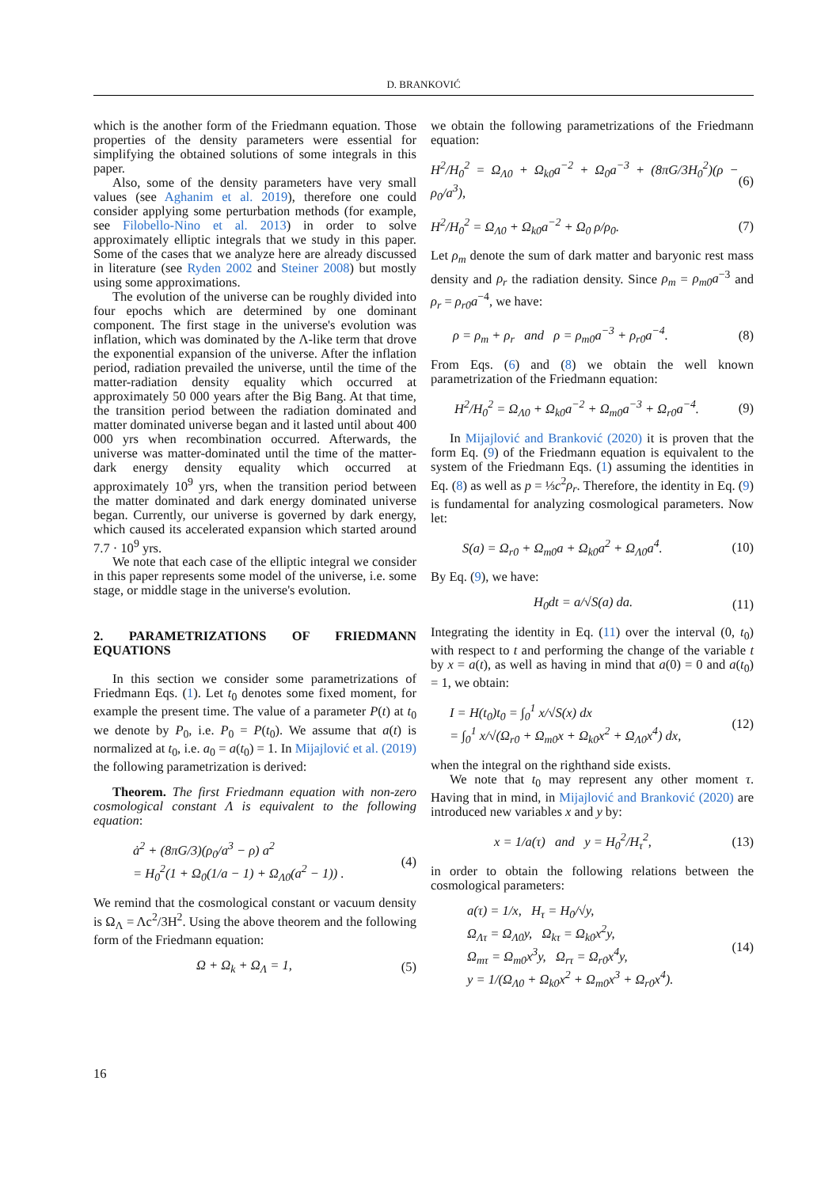D. BRANKOVIĆ
which is the another form of the Friedmann equation. Those properties of the density parameters were essential for simplifying the obtained solutions of some integrals in this paper.
Also, some of the density parameters have very small values (see Aghanim et al. 2019), therefore one could consider applying some perturbation methods (for example, see Filobello-Nino et al. 2013) in order to solve approximately elliptic integrals that we study in this paper. Some of the cases that we analyze here are already discussed in literature (see Ryden 2002 and Steiner 2008) but mostly using some approximations.
The evolution of the universe can be roughly divided into four epochs which are determined by one dominant component. The first stage in the universe's evolution was inflation, which was dominated by the Λ-like term that drove the exponential expansion of the universe. After the inflation period, radiation prevailed the universe, until the time of the matter-radiation density equality which occurred at approximately 50 000 years after the Big Bang. At that time, the transition period between the radiation dominated and matter dominated universe began and it lasted until about 400 000 yrs when recombination occurred. Afterwards, the universe was matter-dominated until the time of the matter-dark energy density equality which occurred at approximately 10<sup>9</sup> yrs, when the transition period between the matter dominated and dark energy dominated universe began. Currently, our universe is governed by dark energy, which caused its accelerated expansion which started around 7.7 · 10<sup>9</sup> yrs.
We note that each case of the elliptic integral we consider in this paper represents some model of the universe, i.e. some stage, or middle stage in the universe's evolution.
2. PARAMETRIZATIONS OF FRIEDMANN EQUATIONS
In this section we consider some parametrizations of Friedmann Eqs. (1). Let t<sub>0</sub> denotes some fixed moment, for example the present time. The value of a parameter P(t) at t<sub>0</sub> we denote by P<sub>0</sub>, i.e. P<sub>0</sub> = P(t<sub>0</sub>). We assume that a(t) is normalized at t<sub>0</sub>, i.e. a<sub>0</sub> = a(t<sub>0</sub>) = 1. In Mijajlović et al. (2019) the following parametrization is derived:
Theorem. The first Friedmann equation with non-zero cosmological constant Λ is equivalent to the following equation:
ȧ<sup>2</sup> + (8πG/3)(ρ<sub>0</sub>/a<sup>3</sup> − ρ) a<sup>2</sup>
= H<sub>0</sub><sup>2</sup>(1 + Ω<sub>0</sub>(1/a − 1) + Ω<sub>Λ0</sub>(a<sup>2</sup> − 1)) . (4)
We remind that the cosmological constant or vacuum density is Ω<sub>Λ</sub> = Λc<sup>2</sup>/3H<sup>2</sup>. Using the above theorem and the following form of the Friedmann equation:
Ω + Ω<sub>k</sub> + Ω<sub>Λ</sub> = 1, (5)
we obtain the following parametrizations of the Friedmann equation:
H<sup>2</sup>/H<sub>0</sub><sup>2</sup> = Ω<sub>Λ0</sub> + Ω<sub>k0</sub>a<sup>−2</sup> + Ω<sub>0</sub>a<sup>−3</sup> + (8πG/3H<sub>0</sub><sup>2</sup>)(ρ − ρ<sub>0</sub>/a<sup>3</sup>), (6)
H<sup>2</sup>/H<sub>0</sub><sup>2</sup> = Ω<sub>Λ0</sub> + Ω<sub>k0</sub>a<sup>−2</sup> + Ω<sub>0</sub> ρ/ρ<sub>0</sub>. (7)
Let ρ<sub>m</sub> denote the sum of dark matter and baryonic rest mass density and ρ<sub>r</sub> the radiation density. Since ρ<sub>m</sub> = ρ<sub>m0</sub>a<sup>−3</sup> and ρ<sub>r</sub> = ρ<sub>r0</sub>a<sup>−4</sup>, we have:
ρ = ρ<sub>m</sub> + ρ<sub>r</sub> and ρ = ρ<sub>m0</sub>a<sup>−3</sup> + ρ<sub>r0</sub>a<sup>−4</sup>. (8)
From Eqs. (6) and (8) we obtain the well known parametrization of the Friedmann equation:
H<sup>2</sup>/H<sub>0</sub><sup>2</sup> = Ω<sub>Λ0</sub> + Ω<sub>k0</sub>a<sup>−2</sup> + Ω<sub>m0</sub>a<sup>−3</sup> + Ω<sub>r0</sub>a<sup>−4</sup>. (9)
In Mijajlović and Branković (2020) it is proven that the form Eq. (9) of the Friedmann equation is equivalent to the system of the Friedmann Eqs. (1) assuming the identities in Eq. (8) as well as p = ⅓c<sup>2</sup>ρ<sub>r</sub>. Therefore, the identity in Eq. (9) is fundamental for analyzing cosmological parameters. Now let:
S(a) = Ω<sub>r0</sub> + Ω<sub>m0</sub>a + Ω<sub>k0</sub>a<sup>2</sup> + Ω<sub>Λ0</sub>a<sup>4</sup>. (10)
By Eq. (9), we have:
H<sub>0</sub>dt = a/√S(a) da. (11)
Integrating the identity in Eq. (11) over the interval (0, t<sub>0</sub>) with respect to t and performing the change of the variable t by x = a(t), as well as having in mind that a(0) = 0 and a(t<sub>0</sub>) = 1, we obtain:
I = H(t<sub>0</sub>)t<sub>0</sub> = ∫<sub>0</sub><sup>1</sup> x/√S(x) dx
= ∫<sub>0</sub><sup>1</sup> x/√(Ω<sub>r0</sub> + Ω<sub>m0</sub>x + Ω<sub>k0</sub>x<sup>2</sup> + Ω<sub>Λ0</sub>x<sup>4</sup>) dx, (12)
when the integral on the righthand side exists.
We note that t<sub>0</sub> may represent any other moment τ. Having that in mind, in Mijajlović and Branković (2020) are introduced new variables x and y by:
x = 1/a(τ) and y = H<sub>0</sub><sup>2</sup>/H<sub>τ</sub><sup>2</sup>, (13)
in order to obtain the following relations between the cosmological parameters:
a(τ) = 1/x, H<sub>τ</sub> = H<sub>0</sub>/√y,
Ω<sub>Λτ</sub> = Ω<sub>Λ0</sub>y, Ω<sub>kτ</sub> = Ω<sub>k0</sub>x<sup>2</sup>y,
Ω<sub>mτ</sub> = Ω<sub>m0</sub>x<sup>3</sup>y, Ω<sub>rτ</sub> = Ω<sub>r0</sub>x<sup>4</sup>y,
y = 1/(Ω<sub>Λ0</sub> + Ω<sub>k0</sub>x<sup>2</sup> + Ω<sub>m0</sub>x<sup>3</sup> + Ω<sub>r0</sub>x<sup>4</sup>). (14)
16